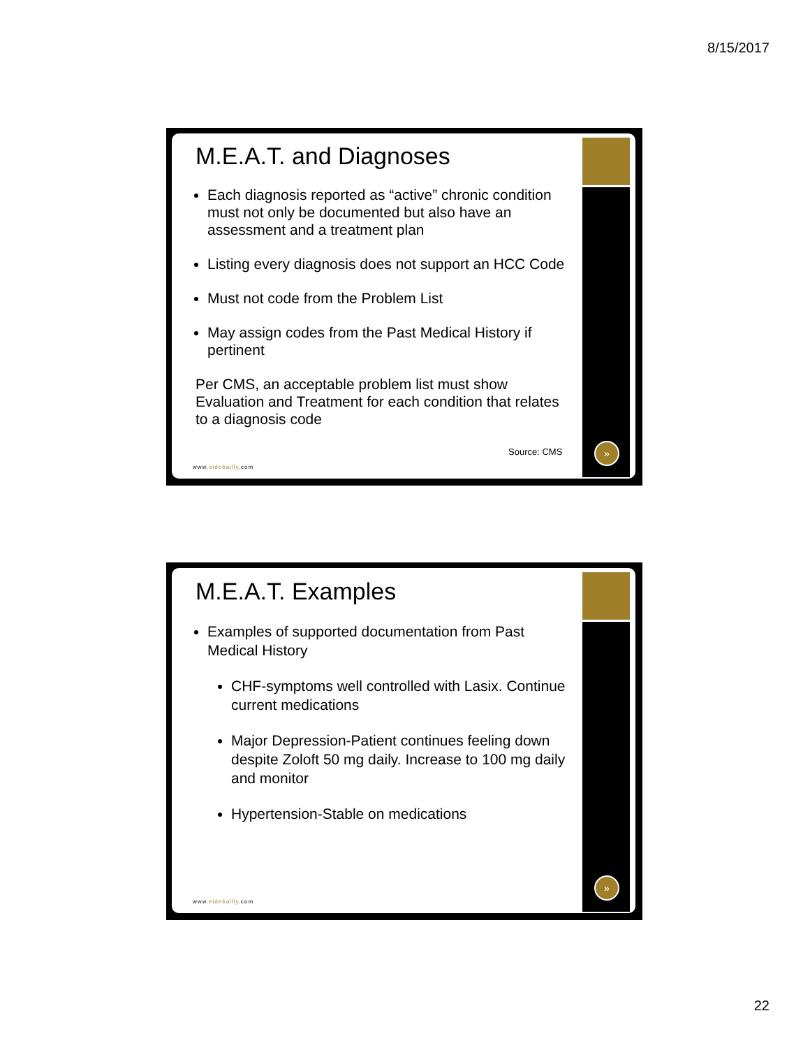8/15/2017
M.E.A.T. and Diagnoses
Each diagnosis reported as “active” chronic condition must not only be documented but also have an assessment and a treatment plan
Listing every diagnosis does not support an HCC Code
Must not code from the Problem List
May assign codes from the Past Medical History if pertinent
Per CMS, an acceptable problem list must show Evaluation and Treatment for each condition that relates to a diagnosis code
Source: CMS
www.eidebailly.com
»
M.E.A.T. Examples
Examples of supported documentation from Past Medical History
CHF-symptoms well controlled with Lasix. Continue current medications
Major Depression-Patient continues feeling down despite Zoloft 50 mg daily. Increase to 100 mg daily and monitor
Hypertension-Stable on medications
www.eidebailly.com
»
22